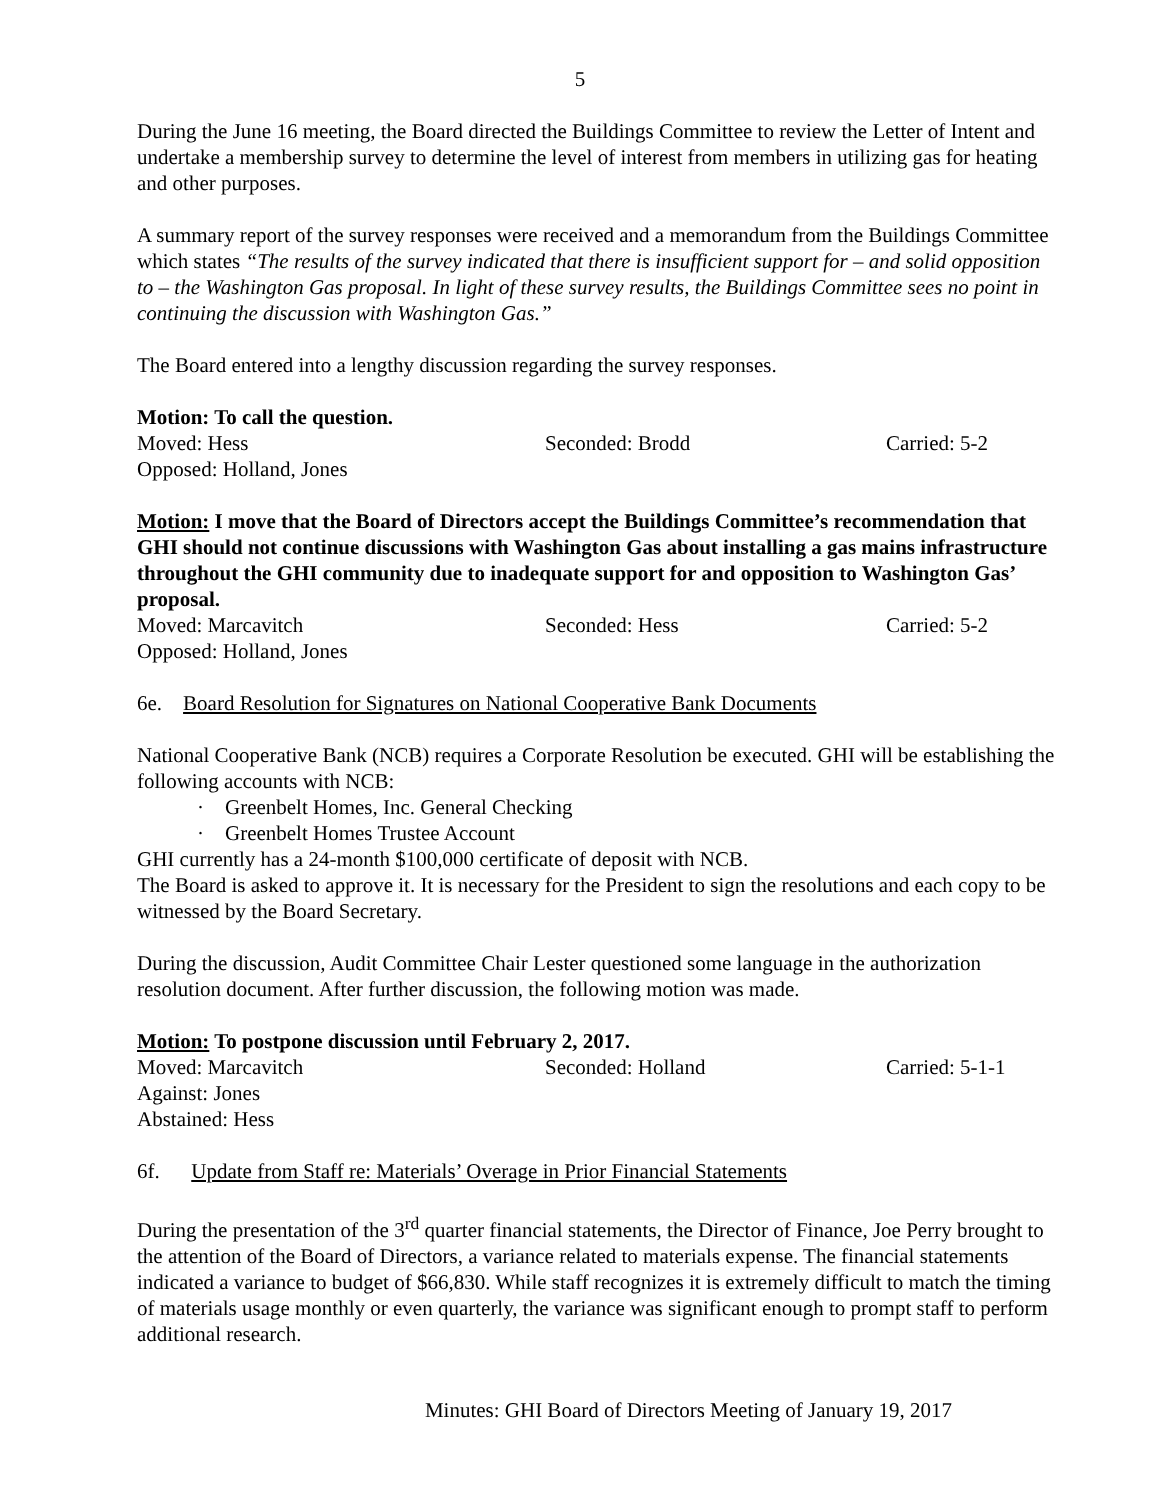5
During the June 16 meeting, the Board directed the Buildings Committee to review the Letter of Intent and undertake a membership survey to determine the level of interest from members in utilizing gas for heating and other purposes.
A summary report of the survey responses were received and a memorandum from the Buildings Committee which states “The results of the survey indicated that there is insufficient support for – and solid opposition to – the Washington Gas proposal. In light of these survey results, the Buildings Committee sees no point in continuing the discussion with Washington Gas.”
The Board entered into a lengthy discussion regarding the survey responses.
Motion: To call the question.
Moved: Hess Seconded: Brodd Carried: 5-2
Opposed: Holland, Jones
Motion: I move that the Board of Directors accept the Buildings Committee’s recommendation that GHI should not continue discussions with Washington Gas about installing a gas mains infrastructure throughout the GHI community due to inadequate support for and opposition to Washington Gas’ proposal.
Moved: Marcavitch Seconded: Hess Carried: 5-2
Opposed: Holland, Jones
6e. Board Resolution for Signatures on National Cooperative Bank Documents
National Cooperative Bank (NCB) requires a Corporate Resolution be executed. GHI will be establishing the following accounts with NCB:
· Greenbelt Homes, Inc. General Checking
· Greenbelt Homes Trustee Account
GHI currently has a 24-month $100,000 certificate of deposit with NCB.
The Board is asked to approve it. It is necessary for the President to sign the resolutions and each copy to be witnessed by the Board Secretary.
During the discussion, Audit Committee Chair Lester questioned some language in the authorization resolution document. After further discussion, the following motion was made.
Motion: To postpone discussion until February 2, 2017.
Moved: Marcavitch Seconded: Holland Carried: 5-1-1
Against: Jones
Abstained: Hess
6f. Update from Staff re: Materials’ Overage in Prior Financial Statements
During the presentation of the 3<sup>rd</sup> quarter financial statements, the Director of Finance, Joe Perry brought to the attention of the Board of Directors, a variance related to materials expense. The financial statements indicated a variance to budget of $66,830. While staff recognizes it is extremely difficult to match the timing of materials usage monthly or even quarterly, the variance was significant enough to prompt staff to perform additional research.
Minutes: GHI Board of Directors Meeting of January 19, 2017